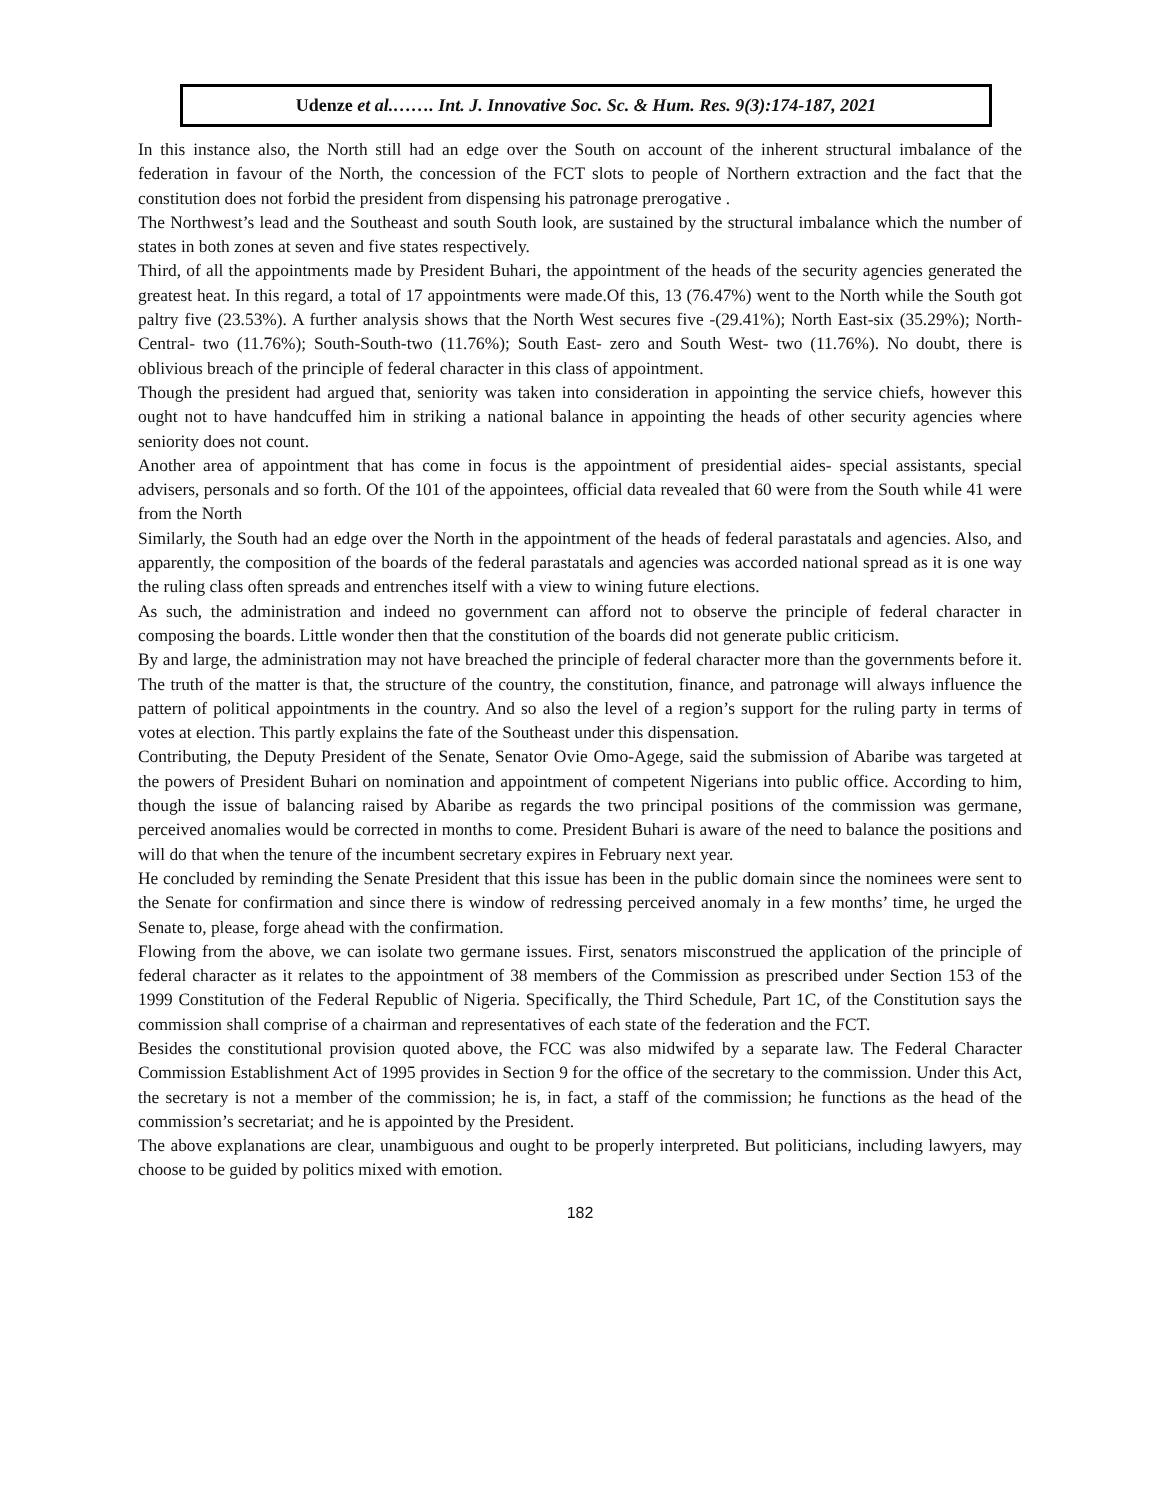Udenze et al.……. Int. J. Innovative Soc. Sc. & Hum. Res. 9(3):174-187, 2021
In this instance also, the North still had an edge over the South on account of the inherent structural imbalance of the federation in favour of the North, the concession of the FCT slots to people of Northern extraction and the fact that the constitution does not forbid the president from dispensing his patronage prerogative .
The Northwest’s lead and the Southeast and south South look, are sustained by the structural imbalance which the number of states in both zones at seven and five states respectively.
Third, of all the appointments made by President Buhari, the appointment of the heads of the security agencies generated the greatest heat. In this regard, a total of 17 appointments were made.Of this, 13 (76.47%) went to the North while the South got paltry five (23.53%). A further analysis shows that the North West secures five -(29.41%); North East-six (35.29%); North-Central- two (11.76%); South-South-two (11.76%); South East- zero and South West- two (11.76%). No doubt, there is oblivious breach of the principle of federal character in this class of appointment.
Though the president had argued that, seniority was taken into consideration in appointing the service chiefs, however this ought not to have handcuffed him in striking a national balance in appointing the heads of other security agencies where seniority does not count.
Another area of appointment that has come in focus is the appointment of presidential aides- special assistants, special advisers, personals and so forth. Of the 101 of the appointees, official data revealed that 60 were from the South while 41 were from the North
Similarly, the South had an edge over the North in the appointment of the heads of federal parastatals and agencies. Also, and apparently, the composition of the boards of the federal parastatals and agencies was accorded national spread as it is one way the ruling class often spreads and entrenches itself with a view to wining future elections.
As such, the administration and indeed no government can afford not to observe the principle of federal character in composing the boards. Little wonder then that the constitution of the boards did not generate public criticism.
By and large, the administration may not have breached the principle of federal character more than the governments before it. The truth of the matter is that, the structure of the country, the constitution, finance, and patronage will always influence the pattern of political appointments in the country. And so also the level of a region’s support for the ruling party in terms of votes at election. This partly explains the fate of the Southeast under this dispensation.
Contributing, the Deputy President of the Senate, Senator Ovie Omo-Agege, said the submission of Abaribe was targeted at the powers of President Buhari on nomination and appointment of competent Nigerians into public office. According to him, though the issue of balancing raised by Abaribe as regards the two principal positions of the commission was germane, perceived anomalies would be corrected in months to come. President Buhari is aware of the need to balance the positions and will do that when the tenure of the incumbent secretary expires in February next year.
He concluded by reminding the Senate President that this issue has been in the public domain since the nominees were sent to the Senate for confirmation and since there is window of redressing perceived anomaly in a few months’ time, he urged the Senate to, please, forge ahead with the confirmation.
Flowing from the above, we can isolate two germane issues. First, senators misconstrued the application of the principle of federal character as it relates to the appointment of 38 members of the Commission as prescribed under Section 153 of the 1999 Constitution of the Federal Republic of Nigeria. Specifically, the Third Schedule, Part 1C, of the Constitution says the commission shall comprise of a chairman and representatives of each state of the federation and the FCT.
Besides the constitutional provision quoted above, the FCC was also midwifed by a separate law. The Federal Character Commission Establishment Act of 1995 provides in Section 9 for the office of the secretary to the commission. Under this Act, the secretary is not a member of the commission; he is, in fact, a staff of the commission; he functions as the head of the commission’s secretariat; and he is appointed by the President.
The above explanations are clear, unambiguous and ought to be properly interpreted. But politicians, including lawyers, may choose to be guided by politics mixed with emotion.
182